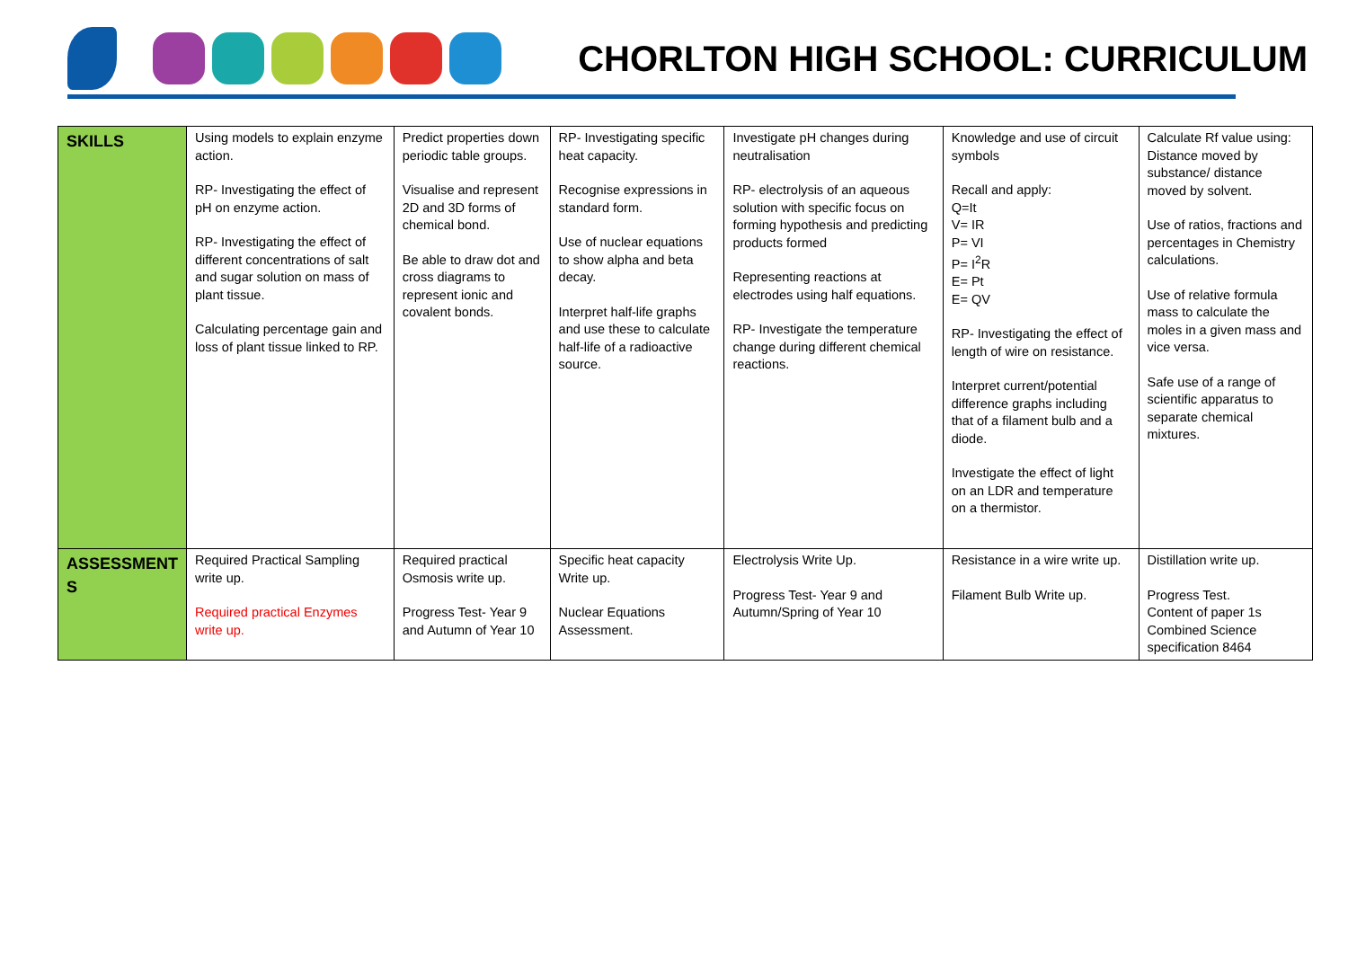CHORLTON HIGH SCHOOL: CURRICULUM
| SKILLS | Using models to explain enzyme action. RP- Investigating the effect of pH on enzyme action. RP- Investigating the effect of different concentrations of salt and sugar solution on mass of plant tissue. Calculating percentage gain and loss of plant tissue linked to RP. | Predict properties down periodic table groups. Visualise and represent 2D and 3D forms of chemical bond. Be able to draw dot and cross diagrams to represent ionic and covalent bonds. | RP- Investigating specific heat capacity. Recognise expressions in standard form. Use of nuclear equations to show alpha and beta decay. Interpret half-life graphs and use these to calculate half-life of a radioactive source. | Investigate pH changes during neutralisation RP- electrolysis of an aqueous solution with specific focus on forming hypothesis and predicting products formed Representing reactions at electrodes using half equations. RP- Investigate the temperature change during different chemical reactions. | Knowledge and use of circuit symbols Recall and apply: Q=It V= IR P= VI P= I<sup>2</sup>R E= Pt E= QV RP- Investigating the effect of length of wire on resistance. Interpret current/potential difference graphs including that of a filament bulb and a diode. Investigate the effect of light on an LDR and temperature on a thermistor. | Calculate Rf value using: Distance moved by substance/ distance moved by solvent. Use of ratios, fractions and percentages in Chemistry calculations. Use of relative formula mass to calculate the moles in a given mass and vice versa. Safe use of a range of scientific apparatus to separate chemical mixtures. |
| ASSESSMENT S | Required Practical Sampling write up. Required practical Enzymes write up. | Required practical Osmosis write up. Progress Test- Year 9 and Autumn of Year 10 | Specific heat capacity Write up. Nuclear Equations Assessment. | Electrolysis Write Up. Progress Test- Year 9 and Autumn/Spring of Year 10 | Resistance in a wire write up. Filament Bulb Write up. | Distillation write up. Progress Test. Content of paper 1s Combined Science specification 8464 |